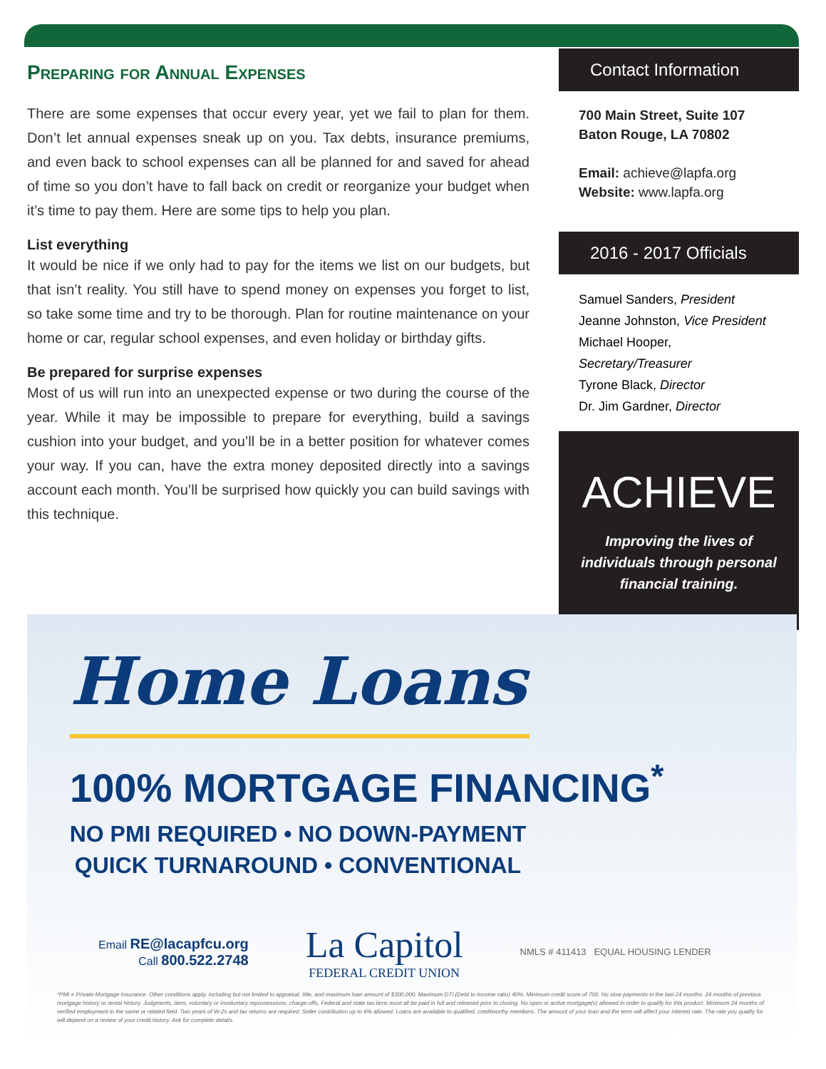Preparing for Annual Expenses
There are some expenses that occur every year, yet we fail to plan for them. Don’t let annual expenses sneak up on you. Tax debts, insurance premiums, and even back to school expenses can all be planned for and saved for ahead of time so you don’t have to fall back on credit or reorganize your budget when it’s time to pay them. Here are some tips to help you plan.
List everything
It would be nice if we only had to pay for the items we list on our budgets, but that isn’t reality. You still have to spend money on expenses you forget to list, so take some time and try to be thorough. Plan for routine maintenance on your home or car, regular school expenses, and even holiday or birthday gifts.
Be prepared for surprise expenses
Most of us will run into an unexpected expense or two during the course of the year. While it may be impossible to prepare for everything, build a savings cushion into your budget, and you’ll be in a better position for whatever comes your way. If you can, have the extra money deposited directly into a savings account each month. You’ll be surprised how quickly you can build savings with this technique.
Contact Information
700 Main Street, Suite 107
Baton Rouge, LA 70802
Email: achieve@lapfa.org
Website: www.lapfa.org
2016 - 2017 Officials
Samuel Sanders, President
Jeanne Johnston, Vice President
Michael Hooper, Secretary/Treasurer
Tyrone Black, Director
Dr. Jim Gardner, Director
ACHIEVE
Improving the lives of individuals through personal financial training.
Home Loans
100% MORTGAGE FINANCING<sup>*</sup>
NO PMI REQUIRED • NO DOWN-PAYMENT
QUICK TURNAROUND • CONVENTIONAL
Email RE@lacapfcu.org
Call 800.522.2748
La Capitol
FEDERAL CREDIT UNION
NMLS # 411413 EQUAL HOUSING LENDER
*PMI = Private Mortgage Insurance. Other conditions apply, including but not limited to appraisal, title, and maximum loan amount of $300,000. Maximum DTI (Debt to Income ratio) 40%. Minimum credit score of 700. No slow payments in the last 24 months. 24 months of previous mortgage history or rental history. Judgments, liens, voluntary or involuntary repossessions, charge-offs, Federal and state tax liens must all be paid in full and released prior to closing. No open or active mortgage(s) allowed in order to qualify for this product. Minimum 24 months of verified employment in the same or related field. Two years of W-2s and tax returns are required. Seller contribution up to 6% allowed. Loans are available to qualified, creditworthy members. The amount of your loan and the term will affect your interest rate. The rate you qualify for will depend on a review of your credit history. Ask for complete details.